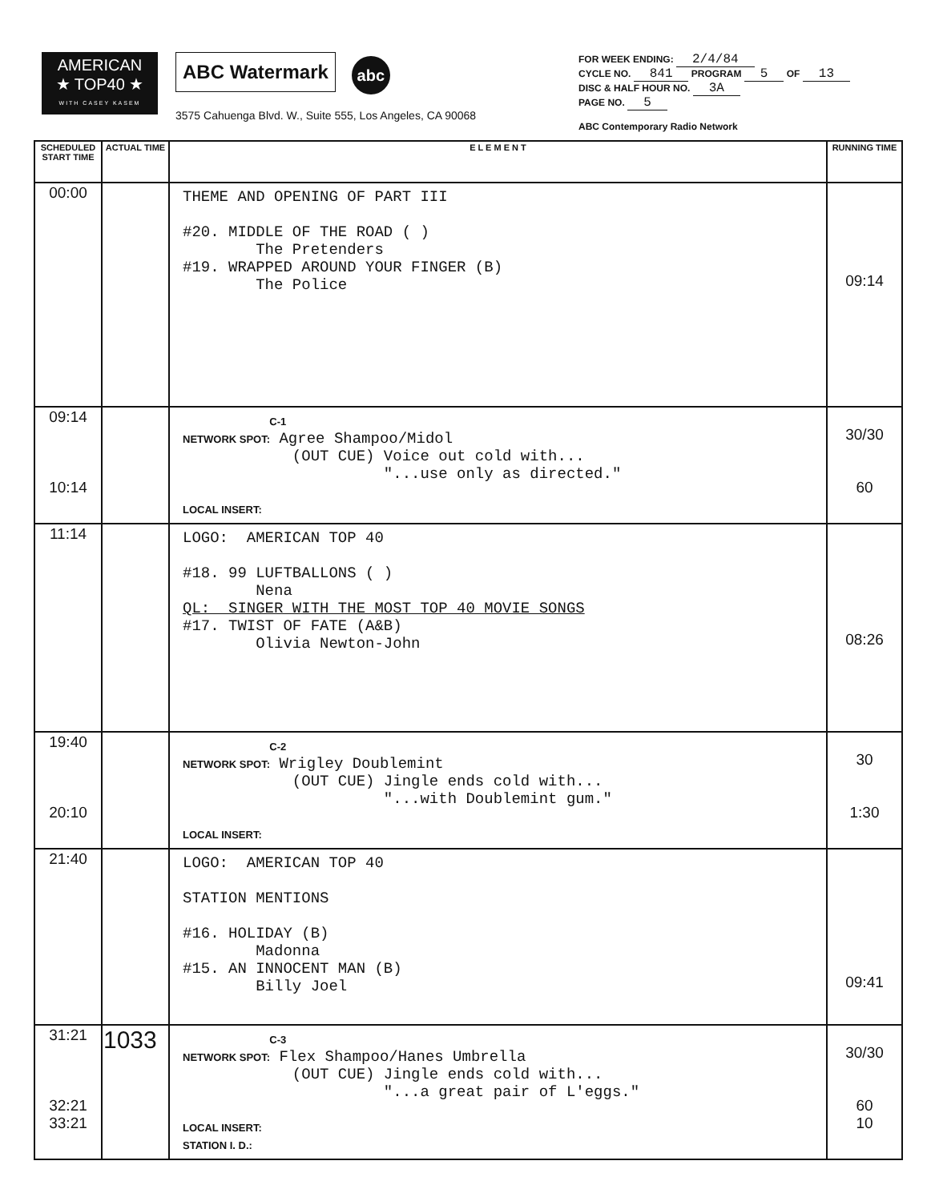AMERICAN
★ TOP40 ★
WITH CASEY KASEM
ABC Watermark abc
3575 Cahuenga Blvd. W., Suite 555, Los Angeles, CA 90068
FOR WEEK ENDING: 2/4/84
CYCLE NO. 841 PROGRAM 5 OF 13
DISC & HALF HOUR NO. 3A
PAGE NO. 5
ABC Contemporary Radio Network
| SCHEDULED START TIME | ACTUAL TIME | E L E M E N T | RUNNING TIME |
| --- | --- | --- | --- |
| 00:00 | | THEME AND OPENING OF PART III #20. MIDDLE OF THE ROAD ( ) The Pretenders #19. WRAPPED AROUND YOUR FINGER (B) The Police | 09:14 |
| 09:14 10:14 | | C-1 NETWORK SPOT: Agree Shampoo/Midol (OUT CUE) Voice out cold with... "...use only as directed." LOCAL INSERT: | 30/30 60 |
| 11:14 | | LOGO: AMERICAN TOP 40 #18. 99 LUFTBALLONS ( ) Nena QL: SINGER WITH THE MOST TOP 40 MOVIE SONGS #17. TWIST OF FATE (A&B) Olivia Newton-John | 08:26 |
| 19:40 20:10 | | C-2 NETWORK SPOT: Wrigley Doublemint (OUT CUE) Jingle ends cold with... "...with Doublemint gum." LOCAL INSERT: | 30 1:30 |
| 21:40 | | LOGO: AMERICAN TOP 40 STATION MENTIONS #16. HOLIDAY (B) Madonna #15. AN INNOCENT MAN (B) Billy Joel | 09:41 |
| 31:21 32:21 33:21 | 1033 | C-3 NETWORK SPOT: Flex Shampoo/Hanes Umbrella (OUT CUE) Jingle ends cold with... "...a great pair of L'eggs." LOCAL INSERT: STATION I. D.: | 30/30 60 10 |